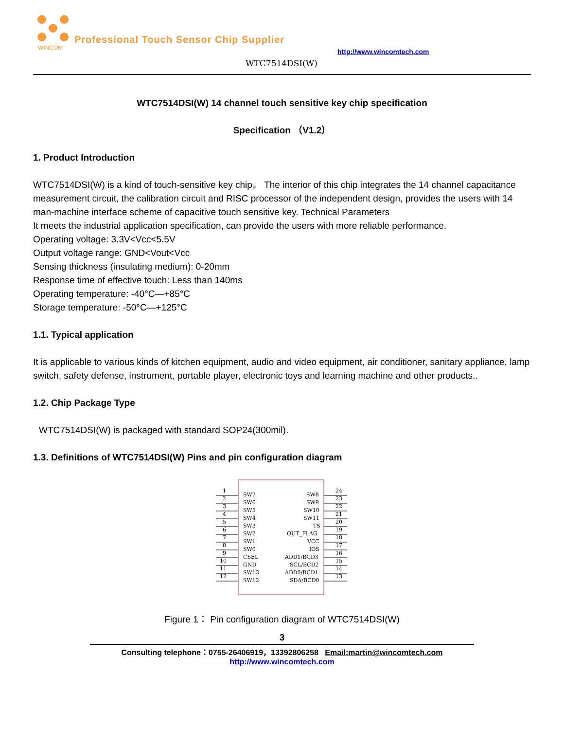WINCOM
Professional Touch Sensor Chip Supplier
http://www.wincomtech.com
WTC7514DSI(W)
WTC7514DSI(W) 14 channel touch sensitive key chip specification
Specification （V1.2）
1. Product Introduction
WTC7514DSI(W) is a kind of touch-sensitive key chip。 The interior of this chip integrates the 14 channel capacitance measurement circuit, the calibration circuit and RISC processor of the independent design, provides the users with 14 man-machine interface scheme of capacitive touch sensitive key. Technical Parameters
It meets the industrial application specification, can provide the users with more reliable performance.
Operating voltage: 3.3V<Vcc<5.5V
Output voltage range: GND<Vout<Vcc
Sensing thickness (insulating medium): 0-20mm
Response time of effective touch: Less than 140ms
Operating temperature: -40°C—+85°C
Storage temperature: -50°C—+125°C
1.1. Typical application
It is applicable to various kinds of kitchen equipment, audio and video equipment, air conditioner, sanitary appliance, lamp switch, safety defense, instrument, portable player, electronic toys and learning machine and other products..
1.2. Chip Package Type
WTC7514DSI(W) is packaged with standard SOP24(300mil).
1.3. Definitions of WTC7514DSI(W) Pins and pin configuration diagram
1
SW7
SW8
24
2
SW6
SW9
23
3
SW5
SW10
22
4
SW4
SW11
21
5
SW3
TS
20
6
SW2
OUT_FLAG
19
7
SW1
VCC
18
8
SW0
IOS
17
9
CSEL
ADD1/BCD3
16
10
GND
SCL/BCD2
15
11
SW13
ADD0/BCD1
14
12
SW12
SDA/BCD0
13
Figure 1： Pin configuration diagram of WTC7514DSI(W)
3
Consulting telephone：0755-26406919，13392806258 Email:martin@wincomtech.com
http://www.wincomtech.com